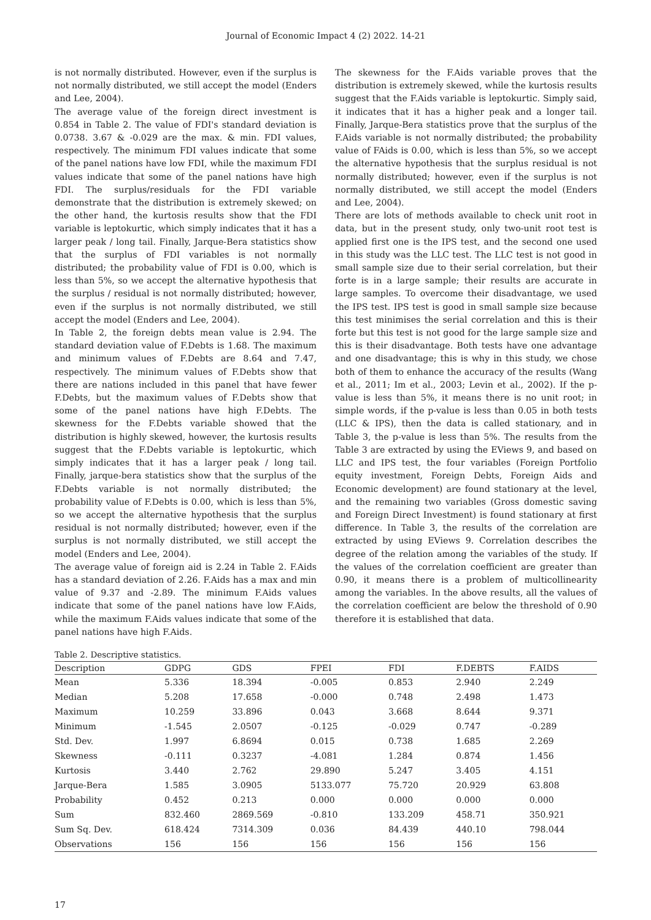Journal of Economic Impact 4 (2) 2022. 14-21
is not normally distributed. However, even if the surplus is not normally distributed, we still accept the model (Enders and Lee, 2004).
The average value of the foreign direct investment is 0.854 in Table 2. The value of FDI's standard deviation is 0.0738. 3.67 & -0.029 are the max. & min. FDI values, respectively. The minimum FDI values indicate that some of the panel nations have low FDI, while the maximum FDI values indicate that some of the panel nations have high FDI. The surplus/residuals for the FDI variable demonstrate that the distribution is extremely skewed; on the other hand, the kurtosis results show that the FDI variable is leptokurtic, which simply indicates that it has a larger peak / long tail. Finally, Jarque-Bera statistics show that the surplus of FDI variables is not normally distributed; the probability value of FDI is 0.00, which is less than 5%, so we accept the alternative hypothesis that the surplus / residual is not normally distributed; however, even if the surplus is not normally distributed, we still accept the model (Enders and Lee, 2004).
In Table 2, the foreign debts mean value is 2.94. The standard deviation value of F.Debts is 1.68. The maximum and minimum values of F.Debts are 8.64 and 7.47, respectively. The minimum values of F.Debts show that there are nations included in this panel that have fewer F.Debts, but the maximum values of F.Debts show that some of the panel nations have high F.Debts. The skewness for the F.Debts variable showed that the distribution is highly skewed, however, the kurtosis results suggest that the F.Debts variable is leptokurtic, which simply indicates that it has a larger peak / long tail. Finally, jarque-bera statistics show that the surplus of the F.Debts variable is not normally distributed; the probability value of F.Debts is 0.00, which is less than 5%, so we accept the alternative hypothesis that the surplus residual is not normally distributed; however, even if the surplus is not normally distributed, we still accept the model (Enders and Lee, 2004).
The average value of foreign aid is 2.24 in Table 2. F.Aids has a standard deviation of 2.26. F.Aids has a max and min value of 9.37 and -2.89. The minimum F.Aids values indicate that some of the panel nations have low F.Aids, while the maximum F.Aids values indicate that some of the panel nations have high F.Aids.
The skewness for the F.Aids variable proves that the distribution is extremely skewed, while the kurtosis results suggest that the F.Aids variable is leptokurtic. Simply said, it indicates that it has a higher peak and a longer tail. Finally, Jarque-Bera statistics prove that the surplus of the F.Aids variable is not normally distributed; the probability value of FAids is 0.00, which is less than 5%, so we accept the alternative hypothesis that the surplus residual is not normally distributed; however, even if the surplus is not normally distributed, we still accept the model (Enders and Lee, 2004).
There are lots of methods available to check unit root in data, but in the present study, only two-unit root test is applied first one is the IPS test, and the second one used in this study was the LLC test. The LLC test is not good in small sample size due to their serial correlation, but their forte is in a large sample; their results are accurate in large samples. To overcome their disadvantage, we used the IPS test. IPS test is good in small sample size because this test minimises the serial correlation and this is their forte but this test is not good for the large sample size and this is their disadvantage. Both tests have one advantage and one disadvantage; this is why in this study, we chose both of them to enhance the accuracy of the results (Wang et al., 2011; Im et al., 2003; Levin et al., 2002). If the p-value is less than 5%, it means there is no unit root; in simple words, if the p-value is less than 0.05 in both tests (LLC & IPS), then the data is called stationary, and in Table 3, the p-value is less than 5%. The results from the Table 3 are extracted by using the EViews 9, and based on LLC and IPS test, the four variables (Foreign Portfolio equity investment, Foreign Debts, Foreign Aids and Economic development) are found stationary at the level, and the remaining two variables (Gross domestic saving and Foreign Direct Investment) is found stationary at first difference. In Table 3, the results of the correlation are extracted by using EViews 9. Correlation describes the degree of the relation among the variables of the study. If the values of the correlation coefficient are greater than 0.90, it means there is a problem of multicollinearity among the variables. In the above results, all the values of the correlation coefficient are below the threshold of 0.90 therefore it is established that data.
Table 2. Descriptive statistics.
| Description | GDPG | GDS | FPEI | FDI | F.DEBTS | F.AIDS |
| --- | --- | --- | --- | --- | --- | --- |
| Mean | 5.336 | 18.394 | -0.005 | 0.853 | 2.940 | 2.249 |
| Median | 5.208 | 17.658 | -0.000 | 0.748 | 2.498 | 1.473 |
| Maximum | 10.259 | 33.896 | 0.043 | 3.668 | 8.644 | 9.371 |
| Minimum | -1.545 | 2.0507 | -0.125 | -0.029 | 0.747 | -0.289 |
| Std. Dev. | 1.997 | 6.8694 | 0.015 | 0.738 | 1.685 | 2.269 |
| Skewness | -0.111 | 0.3237 | -4.081 | 1.284 | 0.874 | 1.456 |
| Kurtosis | 3.440 | 2.762 | 29.890 | 5.247 | 3.405 | 4.151 |
| Jarque-Bera | 1.585 | 3.0905 | 5133.077 | 75.720 | 20.929 | 63.808 |
| Probability | 0.452 | 0.213 | 0.000 | 0.000 | 0.000 | 0.000 |
| Sum | 832.460 | 2869.569 | -0.810 | 133.209 | 458.71 | 350.921 |
| Sum Sq. Dev. | 618.424 | 7314.309 | 0.036 | 84.439 | 440.10 | 798.044 |
| Observations | 156 | 156 | 156 | 156 | 156 | 156 |
17